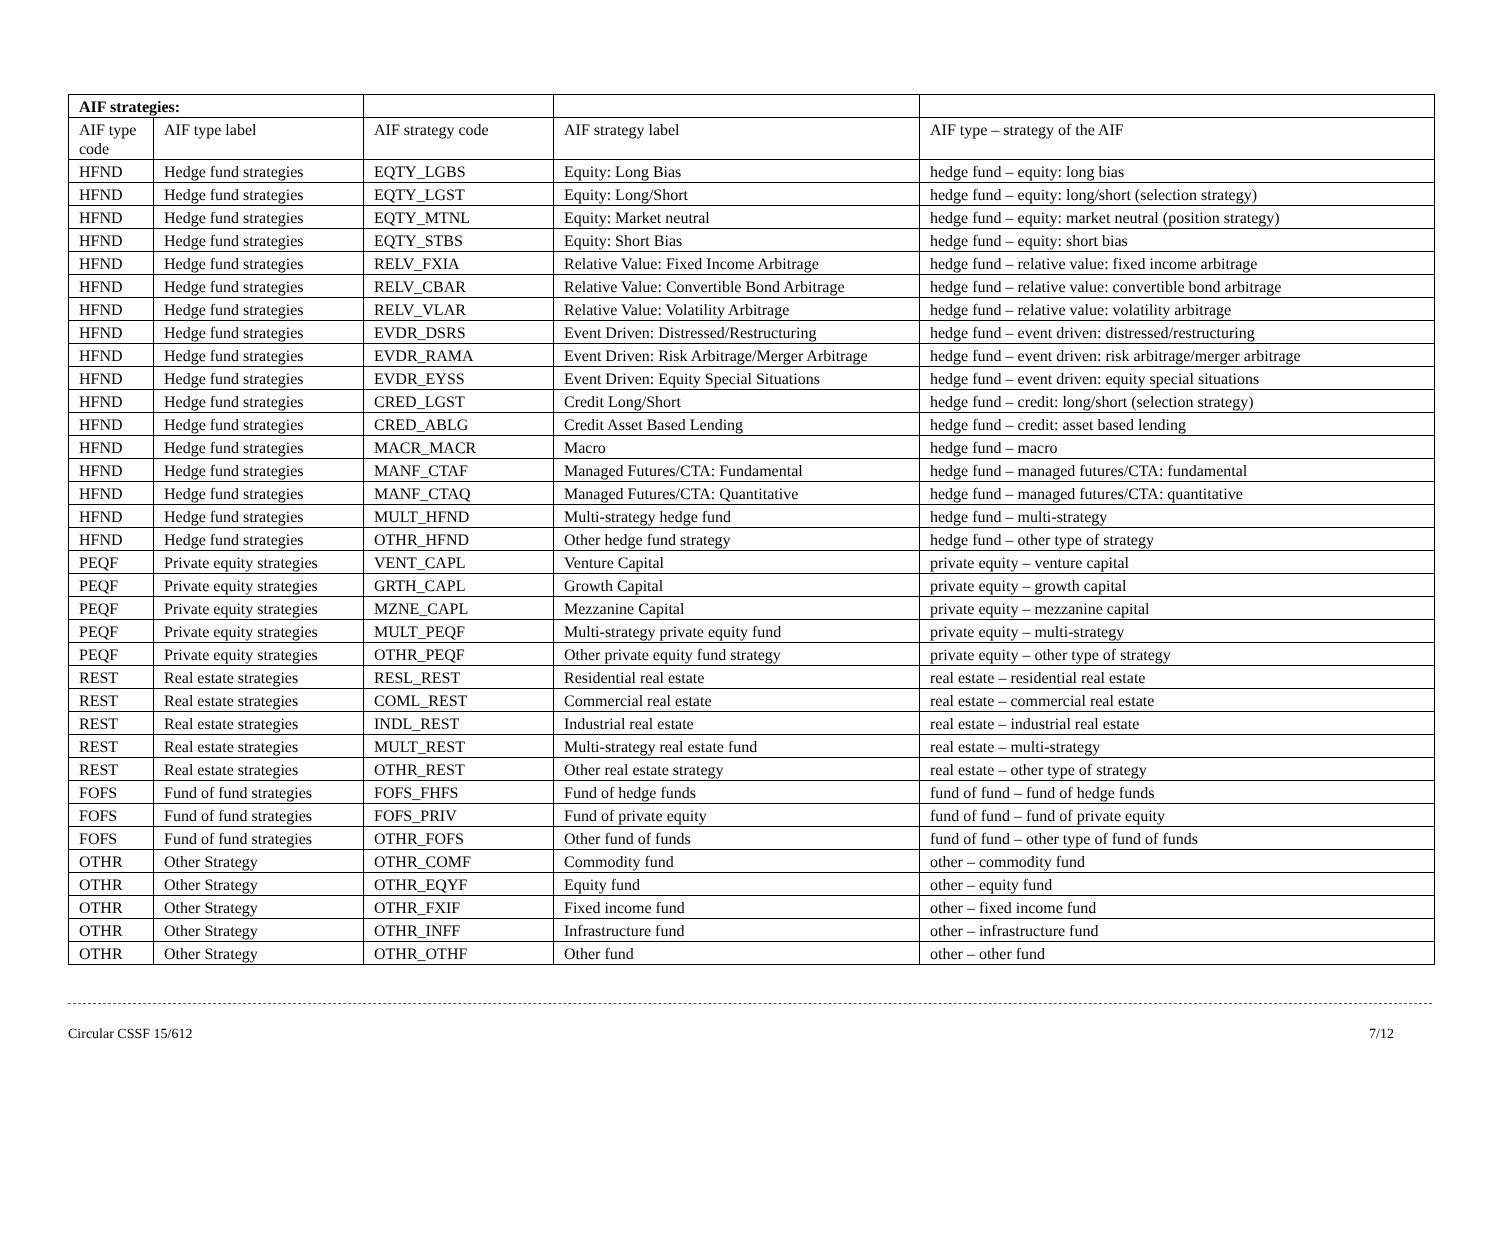| AIF strategies: | | | | |
| AIF type code | AIF type label | AIF strategy code | AIF strategy label | AIF type – strategy of the AIF |
| HFND | Hedge fund strategies | EQTY_LGBS | Equity: Long Bias | hedge fund – equity: long bias |
| HFND | Hedge fund strategies | EQTY_LGST | Equity: Long/Short | hedge fund – equity: long/short (selection strategy) |
| HFND | Hedge fund strategies | EQTY_MTNL | Equity: Market neutral | hedge fund – equity: market neutral (position strategy) |
| HFND | Hedge fund strategies | EQTY_STBS | Equity: Short Bias | hedge fund – equity: short bias |
| HFND | Hedge fund strategies | RELV_FXIA | Relative Value: Fixed Income Arbitrage | hedge fund – relative value: fixed income arbitrage |
| HFND | Hedge fund strategies | RELV_CBAR | Relative Value: Convertible Bond Arbitrage | hedge fund – relative value: convertible bond arbitrage |
| HFND | Hedge fund strategies | RELV_VLAR | Relative Value: Volatility Arbitrage | hedge fund – relative value: volatility arbitrage |
| HFND | Hedge fund strategies | EVDR_DSRS | Event Driven: Distressed/Restructuring | hedge fund – event driven: distressed/restructuring |
| HFND | Hedge fund strategies | EVDR_RAMA | Event Driven: Risk Arbitrage/Merger Arbitrage | hedge fund – event driven: risk arbitrage/merger arbitrage |
| HFND | Hedge fund strategies | EVDR_EYSS | Event Driven: Equity Special Situations | hedge fund – event driven: equity special situations |
| HFND | Hedge fund strategies | CRED_LGST | Credit Long/Short | hedge fund – credit: long/short (selection strategy) |
| HFND | Hedge fund strategies | CRED_ABLG | Credit Asset Based Lending | hedge fund – credit: asset based lending |
| HFND | Hedge fund strategies | MACR_MACR | Macro | hedge fund – macro |
| HFND | Hedge fund strategies | MANF_CTAF | Managed Futures/CTA: Fundamental | hedge fund – managed futures/CTA: fundamental |
| HFND | Hedge fund strategies | MANF_CTAQ | Managed Futures/CTA: Quantitative | hedge fund – managed futures/CTA: quantitative |
| HFND | Hedge fund strategies | MULT_HFND | Multi-strategy hedge fund | hedge fund – multi-strategy |
| HFND | Hedge fund strategies | OTHR_HFND | Other hedge fund strategy | hedge fund – other type of strategy |
| PEQF | Private equity strategies | VENT_CAPL | Venture Capital | private equity – venture capital |
| PEQF | Private equity strategies | GRTH_CAPL | Growth Capital | private equity – growth capital |
| PEQF | Private equity strategies | MZNE_CAPL | Mezzanine Capital | private equity – mezzanine capital |
| PEQF | Private equity strategies | MULT_PEQF | Multi-strategy private equity fund | private equity – multi-strategy |
| PEQF | Private equity strategies | OTHR_PEQF | Other private equity fund strategy | private equity – other type of strategy |
| REST | Real estate strategies | RESL_REST | Residential real estate | real estate – residential real estate |
| REST | Real estate strategies | COML_REST | Commercial real estate | real estate – commercial real estate |
| REST | Real estate strategies | INDL_REST | Industrial real estate | real estate – industrial real estate |
| REST | Real estate strategies | MULT_REST | Multi-strategy real estate fund | real estate – multi-strategy |
| REST | Real estate strategies | OTHR_REST | Other real estate strategy | real estate – other type of strategy |
| FOFS | Fund of fund strategies | FOFS_FHFS | Fund of hedge funds | fund of fund – fund of hedge funds |
| FOFS | Fund of fund strategies | FOFS_PRIV | Fund of private equity | fund of fund – fund of private equity |
| FOFS | Fund of fund strategies | OTHR_FOFS | Other fund of funds | fund of fund – other type of fund of funds |
| OTHR | Other Strategy | OTHR_COMF | Commodity fund | other – commodity fund |
| OTHR | Other Strategy | OTHR_EQYF | Equity fund | other – equity fund |
| OTHR | Other Strategy | OTHR_FXIF | Fixed income fund | other – fixed income fund |
| OTHR | Other Strategy | OTHR_INFF | Infrastructure fund | other – infrastructure fund |
| OTHR | Other Strategy | OTHR_OTHF | Other fund | other – other fund |
Circular CSSF 15/612 7/12